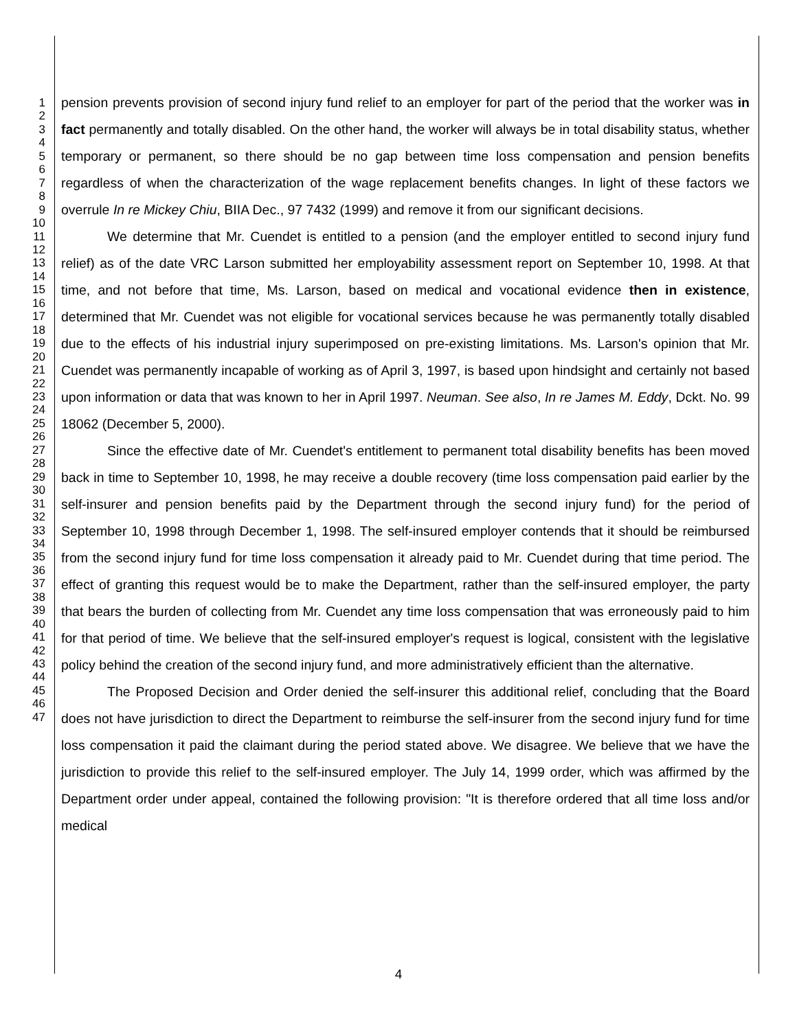1
2
3
4
5
6
7
8
9
10
11
12
13
14
15
16
17
18
19
20
21
22
23
24
25
26
27
28
29
30
31
32
33
34
35
36
37
38
39
40
41
42
43
44
45
46
47
pension prevents provision of second injury fund relief to an employer for part of the period that the worker was in fact permanently and totally disabled. On the other hand, the worker will always be in total disability status, whether temporary or permanent, so there should be no gap between time loss compensation and pension benefits regardless of when the characterization of the wage replacement benefits changes. In light of these factors we overrule In re Mickey Chiu, BIIA Dec., 97 7432 (1999) and remove it from our significant decisions.
We determine that Mr. Cuendet is entitled to a pension (and the employer entitled to second injury fund relief) as of the date VRC Larson submitted her employability assessment report on September 10, 1998. At that time, and not before that time, Ms. Larson, based on medical and vocational evidence then in existence, determined that Mr. Cuendet was not eligible for vocational services because he was permanently totally disabled due to the effects of his industrial injury superimposed on pre-existing limitations. Ms. Larson's opinion that Mr. Cuendet was permanently incapable of working as of April 3, 1997, is based upon hindsight and certainly not based upon information or data that was known to her in April 1997. Neuman. See also, In re James M. Eddy, Dckt. No. 99 18062 (December 5, 2000).
Since the effective date of Mr. Cuendet's entitlement to permanent total disability benefits has been moved back in time to September 10, 1998, he may receive a double recovery (time loss compensation paid earlier by the self-insurer and pension benefits paid by the Department through the second injury fund) for the period of September 10, 1998 through December 1, 1998. The self-insured employer contends that it should be reimbursed from the second injury fund for time loss compensation it already paid to Mr. Cuendet during that time period. The effect of granting this request would be to make the Department, rather than the self-insured employer, the party that bears the burden of collecting from Mr. Cuendet any time loss compensation that was erroneously paid to him for that period of time. We believe that the self-insured employer's request is logical, consistent with the legislative policy behind the creation of the second injury fund, and more administratively efficient than the alternative.
The Proposed Decision and Order denied the self-insurer this additional relief, concluding that the Board does not have jurisdiction to direct the Department to reimburse the self-insurer from the second injury fund for time loss compensation it paid the claimant during the period stated above. We disagree. We believe that we have the jurisdiction to provide this relief to the self-insured employer. The July 14, 1999 order, which was affirmed by the Department order under appeal, contained the following provision: "It is therefore ordered that all time loss and/or medical
4